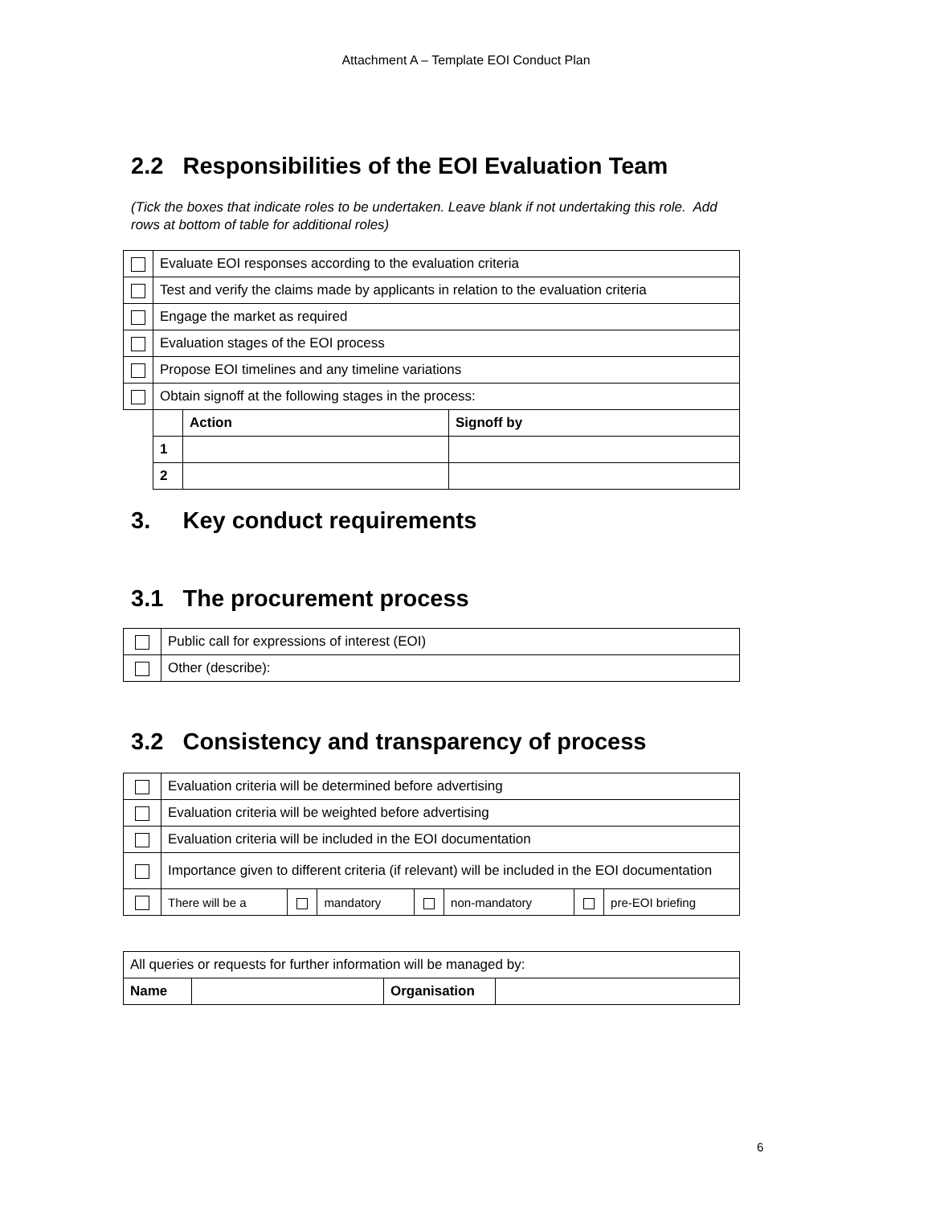Attachment A – Template EOI Conduct Plan
2.2 Responsibilities of the EOI Evaluation Team
(Tick the boxes that indicate roles to be undertaken. Leave blank if not undertaking this role. Add rows at bottom of table for additional roles)
| | Evaluate EOI responses according to the evaluation criteria | | |
| | Test and verify the claims made by applicants in relation to the evaluation criteria | | |
| | Engage the market as required | | |
| | Evaluation stages of the EOI process | | |
| | Propose EOI timelines and any timeline variations | | |
| | Obtain signoff at the following stages in the process: | | |
| | | Action | Signoff by |
| | 1 | | |
| | 2 | | |
3. Key conduct requirements
3.1 The procurement process
| | Public call for expressions of interest (EOI) |
| | Other (describe): |
3.2 Consistency and transparency of process
| | Evaluation criteria will be determined before advertising | | | | | | |
| | Evaluation criteria will be weighted before advertising | | | | | | |
| | Evaluation criteria will be included in the EOI documentation | | | | | | |
| | Importance given to different criteria (if relevant) will be included in the EOI documentation | | | | | | |
| | There will be a | | mandatory | | non-mandatory | | pre-EOI briefing |
| All queries or requests for further information will be managed by: | | | |
| Name | | Organisation | |
6